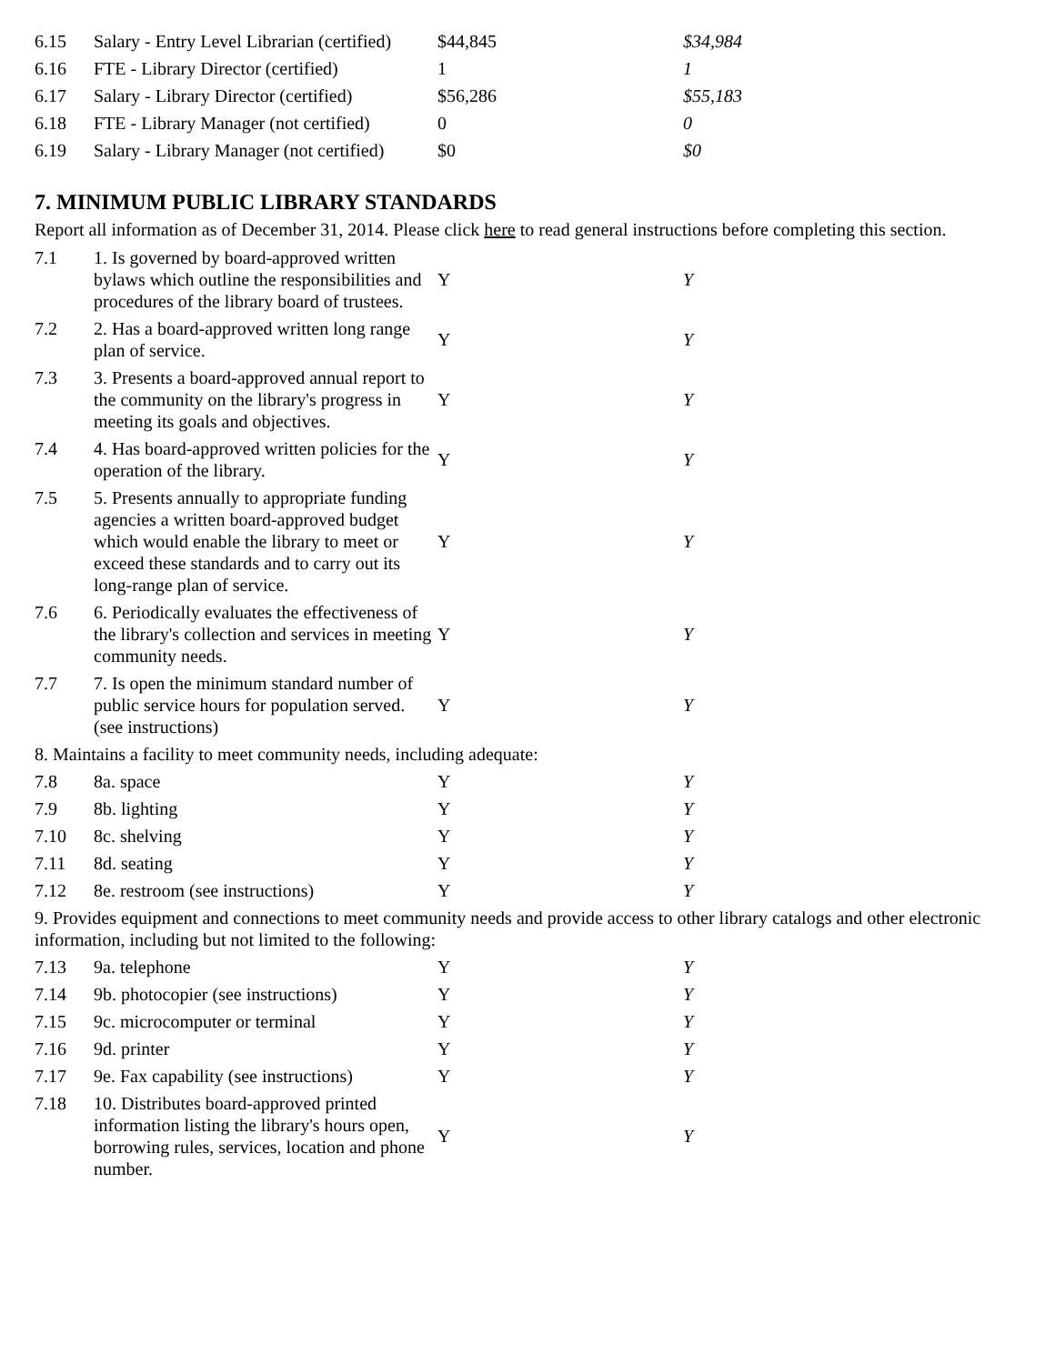| 6.15 | Salary - Entry Level Librarian (certified) | $44,845 | $34,984 |
| 6.16 | FTE - Library Director (certified) | 1 | 1 |
| 6.17 | Salary - Library Director (certified) | $56,286 | $55,183 |
| 6.18 | FTE - Library Manager (not certified) | 0 | 0 |
| 6.19 | Salary - Library Manager (not certified) | $0 | $0 |
7. MINIMUM PUBLIC LIBRARY STANDARDS
Report all information as of December 31, 2014. Please click here to read general instructions before completing this section.
| 7.1 | 1. Is governed by board-approved written bylaws which outline the responsibilities and procedures of the library board of trustees. | Y | Y |
| 7.2 | 2. Has a board-approved written long range plan of service. | Y | Y |
| 7.3 | 3. Presents a board-approved annual report to the community on the library's progress in meeting its goals and objectives. | Y | Y |
| 7.4 | 4. Has board-approved written policies for the operation of the library. | Y | Y |
| 7.5 | 5. Presents annually to appropriate funding agencies a written board-approved budget which would enable the library to meet or exceed these standards and to carry out its long-range plan of service. | Y | Y |
| 7.6 | 6. Periodically evaluates the effectiveness of the library's collection and services in meeting community needs. | Y | Y |
| 7.7 | 7. Is open the minimum standard number of public service hours for population served. (see instructions) | Y | Y |
| 8. Maintains a facility to meet community needs, including adequate: | | | |
| 7.8 | 8a. space | Y | Y |
| 7.9 | 8b. lighting | Y | Y |
| 7.10 | 8c. shelving | Y | Y |
| 7.11 | 8d. seating | Y | Y |
| 7.12 | 8e. restroom (see instructions) | Y | Y |
| 9. Provides equipment and connections to meet community needs and provide access to other library catalogs and other electronic information, including but not limited to the following: | | | |
| 7.13 | 9a. telephone | Y | Y |
| 7.14 | 9b. photocopier (see instructions) | Y | Y |
| 7.15 | 9c. microcomputer or terminal | Y | Y |
| 7.16 | 9d. printer | Y | Y |
| 7.17 | 9e. Fax capability (see instructions) | Y | Y |
| 7.18 | 10. Distributes board-approved printed information listing the library's hours open, borrowing rules, services, location and phone number. | Y | Y |